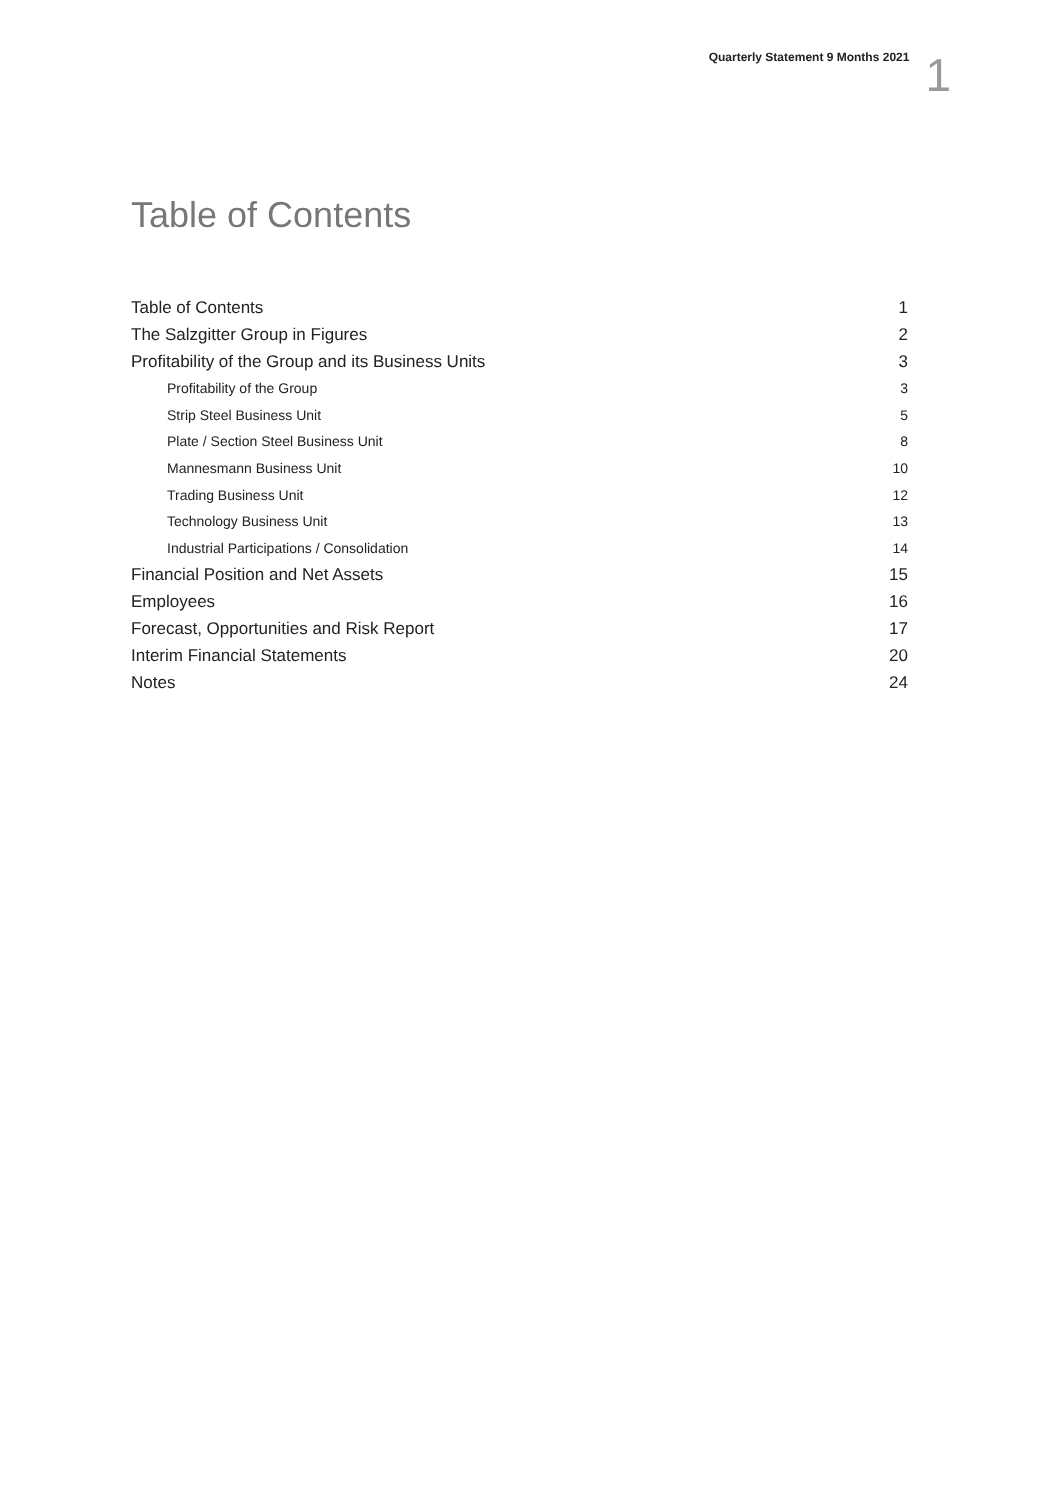Quarterly Statement 9 Months 2021 1
Table of Contents
Table of Contents 1
The Salzgitter Group in Figures 2
Profitability of the Group and its Business Units 3
Profitability of the Group 3
Strip Steel Business Unit 5
Plate / Section Steel Business Unit 8
Mannesmann Business Unit 10
Trading Business Unit 12
Technology Business Unit 13
Industrial Participations / Consolidation 14
Financial Position and Net Assets 15
Employees 16
Forecast, Opportunities and Risk Report 17
Interim Financial Statements 20
Notes 24